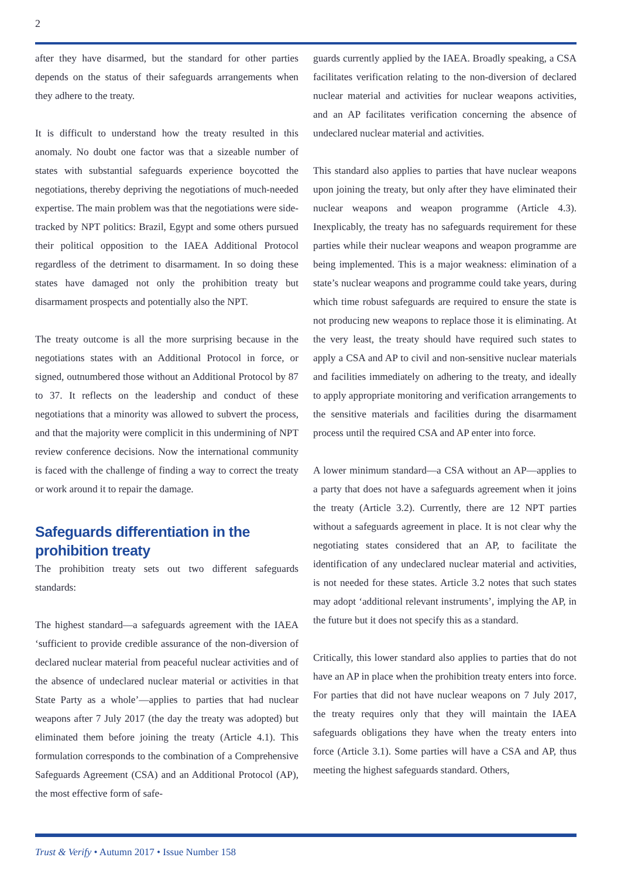2
after they have disarmed, but the standard for other parties depends on the status of their safeguards arrangements when they adhere to the treaty.
It is difficult to understand how the treaty resulted in this anomaly. No doubt one factor was that a sizeable number of states with substantial safeguards experience boycotted the negotiations, thereby depriving the negotiations of much-needed expertise. The main problem was that the negotiations were side-tracked by NPT politics: Brazil, Egypt and some others pursued their political opposition to the IAEA Additional Protocol regardless of the detriment to disarmament. In so doing these states have damaged not only the prohibition treaty but disarmament prospects and potentially also the NPT.
The treaty outcome is all the more surprising because in the negotiations states with an Additional Protocol in force, or signed, outnumbered those without an Additional Protocol by 87 to 37. It reflects on the leadership and conduct of these negotiations that a minority was allowed to subvert the process, and that the majority were complicit in this undermining of NPT review conference decisions. Now the international community is faced with the challenge of finding a way to correct the treaty or work around it to repair the damage.
Safeguards differentiation in the prohibition treaty
The prohibition treaty sets out two different safeguards standards:
The highest standard—a safeguards agreement with the IAEA ‘sufficient to provide credible assurance of the non-diversion of declared nuclear material from peaceful nuclear activities and of the absence of undeclared nuclear material or activities in that State Party as a whole’—applies to parties that had nuclear weapons after 7 July 2017 (the day the treaty was adopted) but eliminated them before joining the treaty (Article 4.1). This formulation corresponds to the combination of a Comprehensive Safeguards Agreement (CSA) and an Additional Protocol (AP), the most effective form of safe-
guards currently applied by the IAEA. Broadly speaking, a CSA facilitates verification relating to the non-diversion of declared nuclear material and activities for nuclear weapons activities, and an AP facilitates verification concerning the absence of undeclared nuclear material and activities.
This standard also applies to parties that have nuclear weapons upon joining the treaty, but only after they have eliminated their nuclear weapons and weapon programme (Article 4.3). Inexplicably, the treaty has no safeguards requirement for these parties while their nuclear weapons and weapon programme are being implemented. This is a major weakness: elimination of a state’s nuclear weapons and programme could take years, during which time robust safeguards are required to ensure the state is not producing new weapons to replace those it is eliminating. At the very least, the treaty should have required such states to apply a CSA and AP to civil and non-sensitive nuclear materials and facilities immediately on adhering to the treaty, and ideally to apply appropriate monitoring and verification arrangements to the sensitive materials and facilities during the disarmament process until the required CSA and AP enter into force.
A lower minimum standard—a CSA without an AP—applies to a party that does not have a safeguards agreement when it joins the treaty (Article 3.2). Currently, there are 12 NPT parties without a safeguards agreement in place. It is not clear why the negotiating states considered that an AP, to facilitate the identification of any undeclared nuclear material and activities, is not needed for these states. Article 3.2 notes that such states may adopt ‘additional relevant instruments’, implying the AP, in the future but it does not specify this as a standard.
Critically, this lower standard also applies to parties that do not have an AP in place when the prohibition treaty enters into force. For parties that did not have nuclear weapons on 7 July 2017, the treaty requires only that they will maintain the IAEA safeguards obligations they have when the treaty enters into force (Article 3.1). Some parties will have a CSA and AP, thus meeting the highest safeguards standard. Others,
Trust & Verify • Autumn 2017 • Issue Number 158